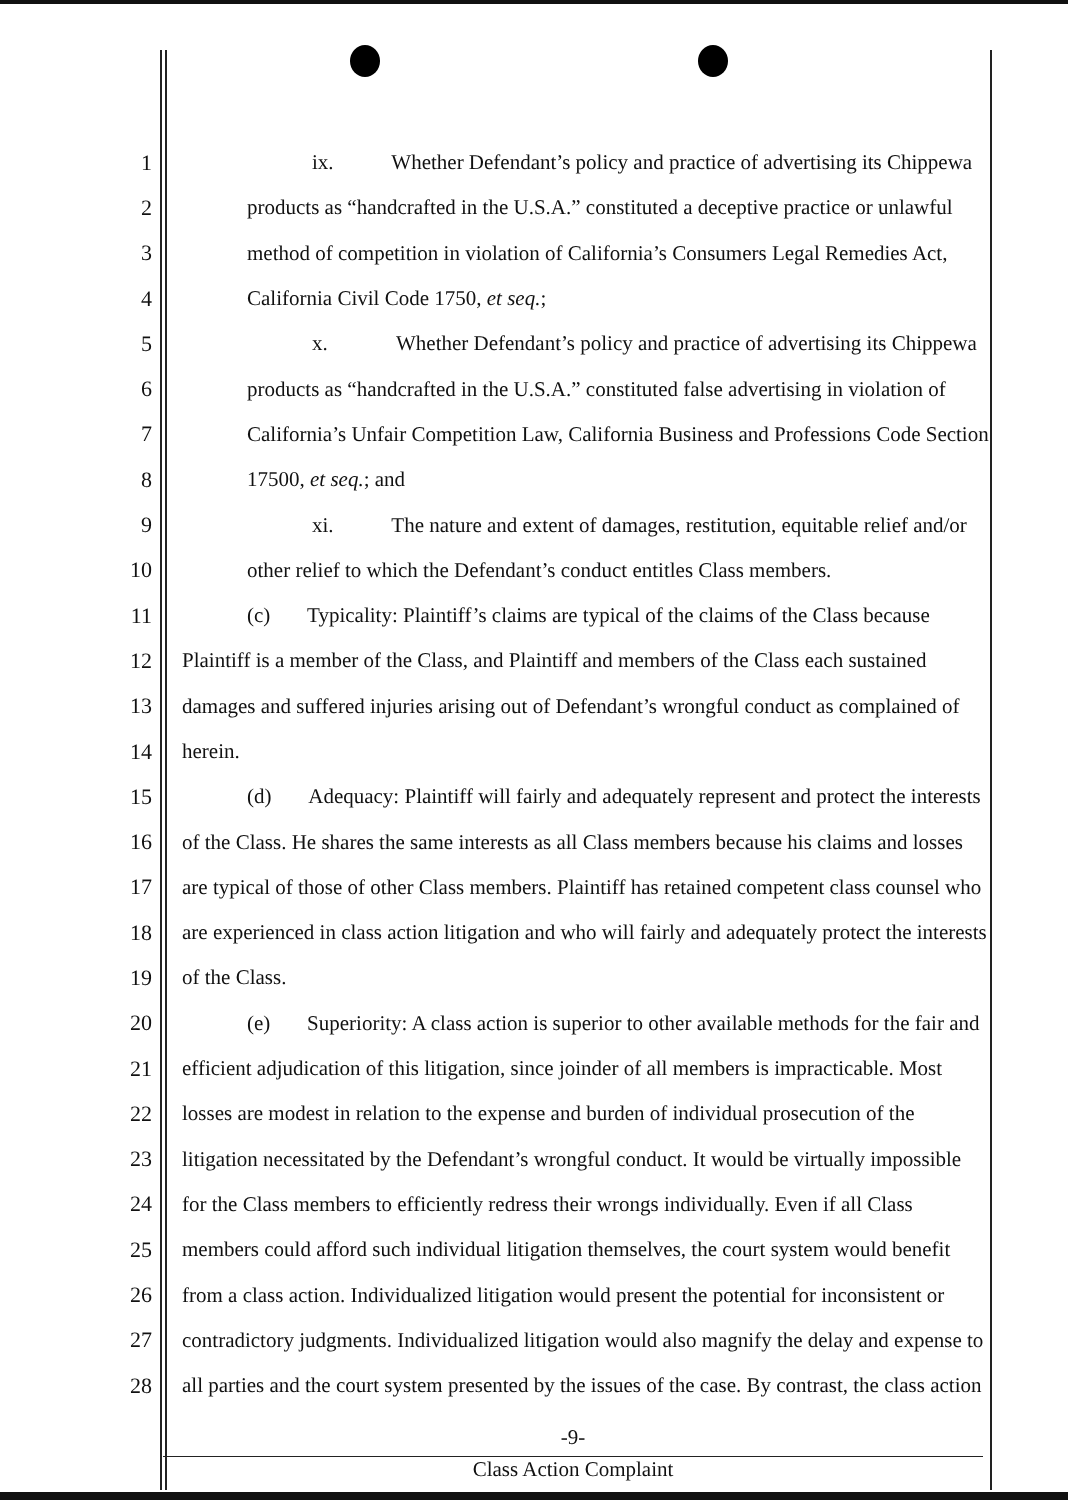1 ix. Whether Defendant’s policy and practice of advertising its Chippewa
2 products as “handcrafted in the U.S.A.” constituted a deceptive practice or unlawful
3 method of competition in violation of California’s Consumers Legal Remedies Act,
4 California Civil Code 1750, et seq.;
5 x. Whether Defendant’s policy and practice of advertising its Chippewa
6 products as “handcrafted in the U.S.A.” constituted false advertising in violation of
7 California’s Unfair Competition Law, California Business and Professions Code Section
8 17500, et seq.; and
9 xi. The nature and extent of damages, restitution, equitable relief and/or
10 other relief to which the Defendant’s conduct entitles Class members.
11 (c) Typicality: Plaintiff’s claims are typical of the claims of the Class because
12 Plaintiff is a member of the Class, and Plaintiff and members of the Class each sustained
13 damages and suffered injuries arising out of Defendant’s wrongful conduct as complained of
14 herein.
15 (d) Adequacy: Plaintiff will fairly and adequately represent and protect the interests
16 of the Class. He shares the same interests as all Class members because his claims and losses
17 are typical of those of other Class members. Plaintiff has retained competent class counsel who
18 are experienced in class action litigation and who will fairly and adequately protect the interests
19 of the Class.
20 (e) Superiority: A class action is superior to other available methods for the fair and
21 efficient adjudication of this litigation, since joinder of all members is impracticable. Most
22 losses are modest in relation to the expense and burden of individual prosecution of the
23 litigation necessitated by the Defendant’s wrongful conduct. It would be virtually impossible
24 for the Class members to efficiently redress their wrongs individually. Even if all Class
25 members could afford such individual litigation themselves, the court system would benefit
26 from a class action. Individualized litigation would present the potential for inconsistent or
27 contradictory judgments. Individualized litigation would also magnify the delay and expense to
28 all parties and the court system presented by the issues of the case. By contrast, the class action
-9-
Class Action Complaint